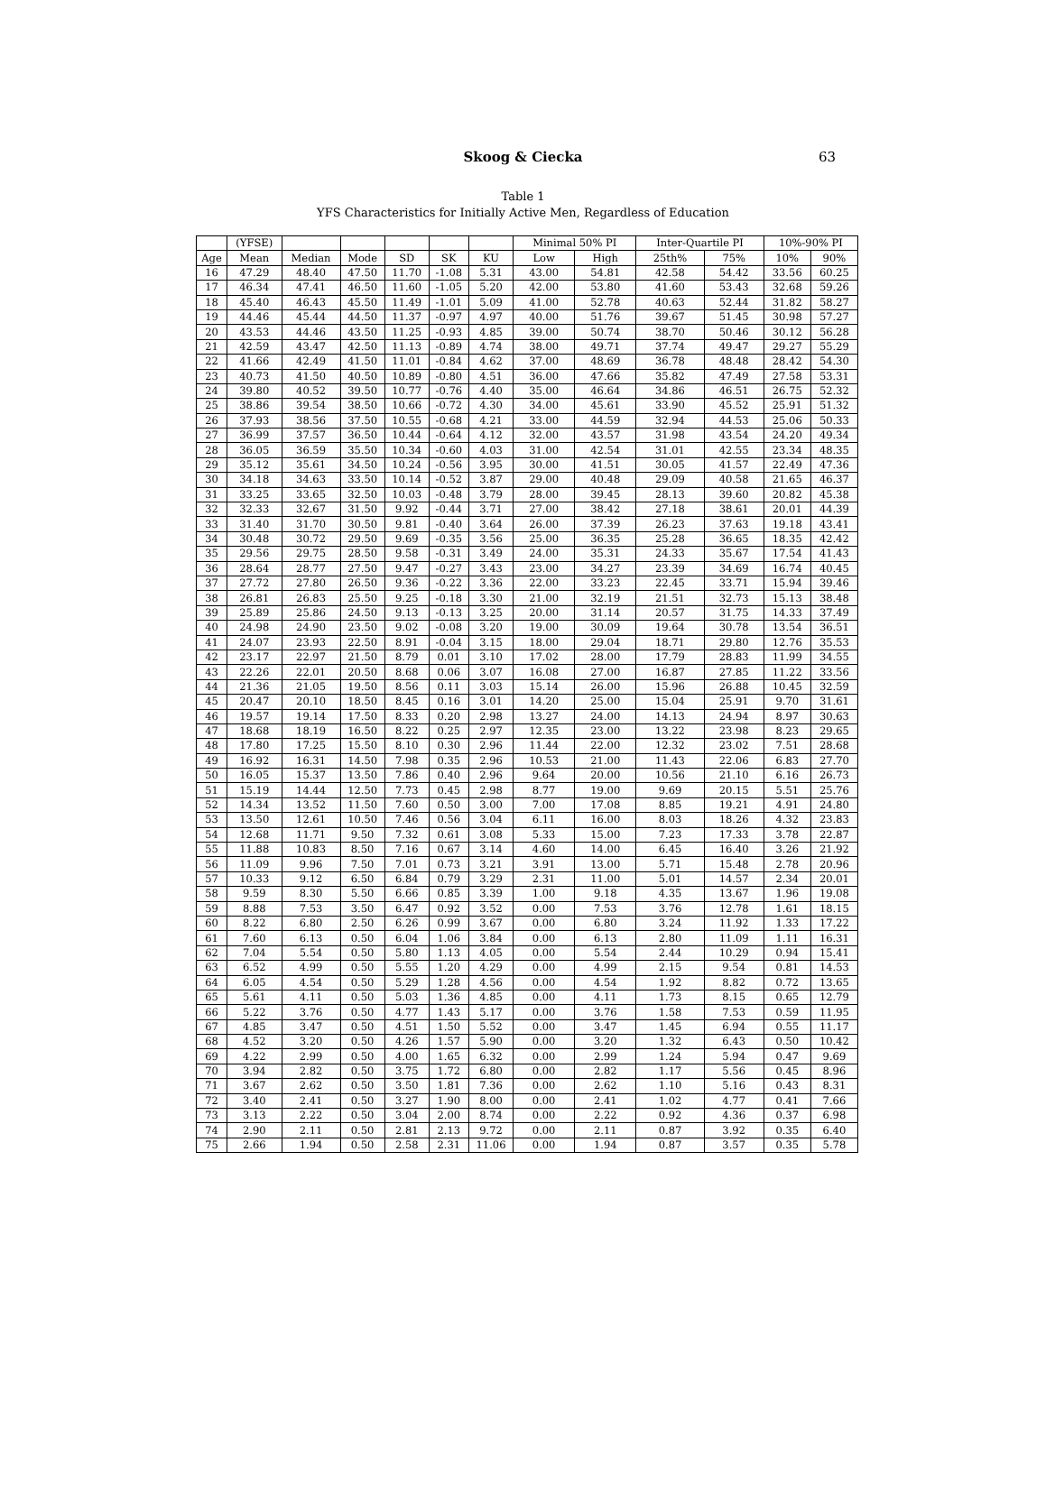Skoog & Ciecka
63
Table 1
YFS Characteristics for Initially Active Men, Regardless of Education
| | (YFSE) | | | | | | Minimal 50% PI | | Inter-Quartile PI | | 10%-90% PI | |
| --- | --- | --- | --- | --- | --- | --- | --- | --- | --- | --- | --- | --- |
| Age | Mean | Median | Mode | SD | SK | KU | Low | High | 25th% | 75% | 10% | 90% |
| 16 | 47.29 | 48.40 | 47.50 | 11.70 | -1.08 | 5.31 | 43.00 | 54.81 | 42.58 | 54.42 | 33.56 | 60.25 |
| 17 | 46.34 | 47.41 | 46.50 | 11.60 | -1.05 | 5.20 | 42.00 | 53.80 | 41.60 | 53.43 | 32.68 | 59.26 |
| 18 | 45.40 | 46.43 | 45.50 | 11.49 | -1.01 | 5.09 | 41.00 | 52.78 | 40.63 | 52.44 | 31.82 | 58.27 |
| 19 | 44.46 | 45.44 | 44.50 | 11.37 | -0.97 | 4.97 | 40.00 | 51.76 | 39.67 | 51.45 | 30.98 | 57.27 |
| 20 | 43.53 | 44.46 | 43.50 | 11.25 | -0.93 | 4.85 | 39.00 | 50.74 | 38.70 | 50.46 | 30.12 | 56.28 |
| 21 | 42.59 | 43.47 | 42.50 | 11.13 | -0.89 | 4.74 | 38.00 | 49.71 | 37.74 | 49.47 | 29.27 | 55.29 |
| 22 | 41.66 | 42.49 | 41.50 | 11.01 | -0.84 | 4.62 | 37.00 | 48.69 | 36.78 | 48.48 | 28.42 | 54.30 |
| 23 | 40.73 | 41.50 | 40.50 | 10.89 | -0.80 | 4.51 | 36.00 | 47.66 | 35.82 | 47.49 | 27.58 | 53.31 |
| 24 | 39.80 | 40.52 | 39.50 | 10.77 | -0.76 | 4.40 | 35.00 | 46.64 | 34.86 | 46.51 | 26.75 | 52.32 |
| 25 | 38.86 | 39.54 | 38.50 | 10.66 | -0.72 | 4.30 | 34.00 | 45.61 | 33.90 | 45.52 | 25.91 | 51.32 |
| 26 | 37.93 | 38.56 | 37.50 | 10.55 | -0.68 | 4.21 | 33.00 | 44.59 | 32.94 | 44.53 | 25.06 | 50.33 |
| 27 | 36.99 | 37.57 | 36.50 | 10.44 | -0.64 | 4.12 | 32.00 | 43.57 | 31.98 | 43.54 | 24.20 | 49.34 |
| 28 | 36.05 | 36.59 | 35.50 | 10.34 | -0.60 | 4.03 | 31.00 | 42.54 | 31.01 | 42.55 | 23.34 | 48.35 |
| 29 | 35.12 | 35.61 | 34.50 | 10.24 | -0.56 | 3.95 | 30.00 | 41.51 | 30.05 | 41.57 | 22.49 | 47.36 |
| 30 | 34.18 | 34.63 | 33.50 | 10.14 | -0.52 | 3.87 | 29.00 | 40.48 | 29.09 | 40.58 | 21.65 | 46.37 |
| 31 | 33.25 | 33.65 | 32.50 | 10.03 | -0.48 | 3.79 | 28.00 | 39.45 | 28.13 | 39.60 | 20.82 | 45.38 |
| 32 | 32.33 | 32.67 | 31.50 | 9.92 | -0.44 | 3.71 | 27.00 | 38.42 | 27.18 | 38.61 | 20.01 | 44.39 |
| 33 | 31.40 | 31.70 | 30.50 | 9.81 | -0.40 | 3.64 | 26.00 | 37.39 | 26.23 | 37.63 | 19.18 | 43.41 |
| 34 | 30.48 | 30.72 | 29.50 | 9.69 | -0.35 | 3.56 | 25.00 | 36.35 | 25.28 | 36.65 | 18.35 | 42.42 |
| 35 | 29.56 | 29.75 | 28.50 | 9.58 | -0.31 | 3.49 | 24.00 | 35.31 | 24.33 | 35.67 | 17.54 | 41.43 |
| 36 | 28.64 | 28.77 | 27.50 | 9.47 | -0.27 | 3.43 | 23.00 | 34.27 | 23.39 | 34.69 | 16.74 | 40.45 |
| 37 | 27.72 | 27.80 | 26.50 | 9.36 | -0.22 | 3.36 | 22.00 | 33.23 | 22.45 | 33.71 | 15.94 | 39.46 |
| 38 | 26.81 | 26.83 | 25.50 | 9.25 | -0.18 | 3.30 | 21.00 | 32.19 | 21.51 | 32.73 | 15.13 | 38.48 |
| 39 | 25.89 | 25.86 | 24.50 | 9.13 | -0.13 | 3.25 | 20.00 | 31.14 | 20.57 | 31.75 | 14.33 | 37.49 |
| 40 | 24.98 | 24.90 | 23.50 | 9.02 | -0.08 | 3.20 | 19.00 | 30.09 | 19.64 | 30.78 | 13.54 | 36.51 |
| 41 | 24.07 | 23.93 | 22.50 | 8.91 | -0.04 | 3.15 | 18.00 | 29.04 | 18.71 | 29.80 | 12.76 | 35.53 |
| 42 | 23.17 | 22.97 | 21.50 | 8.79 | 0.01 | 3.10 | 17.02 | 28.00 | 17.79 | 28.83 | 11.99 | 34.55 |
| 43 | 22.26 | 22.01 | 20.50 | 8.68 | 0.06 | 3.07 | 16.08 | 27.00 | 16.87 | 27.85 | 11.22 | 33.56 |
| 44 | 21.36 | 21.05 | 19.50 | 8.56 | 0.11 | 3.03 | 15.14 | 26.00 | 15.96 | 26.88 | 10.45 | 32.59 |
| 45 | 20.47 | 20.10 | 18.50 | 8.45 | 0.16 | 3.01 | 14.20 | 25.00 | 15.04 | 25.91 | 9.70 | 31.61 |
| 46 | 19.57 | 19.14 | 17.50 | 8.33 | 0.20 | 2.98 | 13.27 | 24.00 | 14.13 | 24.94 | 8.97 | 30.63 |
| 47 | 18.68 | 18.19 | 16.50 | 8.22 | 0.25 | 2.97 | 12.35 | 23.00 | 13.22 | 23.98 | 8.23 | 29.65 |
| 48 | 17.80 | 17.25 | 15.50 | 8.10 | 0.30 | 2.96 | 11.44 | 22.00 | 12.32 | 23.02 | 7.51 | 28.68 |
| 49 | 16.92 | 16.31 | 14.50 | 7.98 | 0.35 | 2.96 | 10.53 | 21.00 | 11.43 | 22.06 | 6.83 | 27.70 |
| 50 | 16.05 | 15.37 | 13.50 | 7.86 | 0.40 | 2.96 | 9.64 | 20.00 | 10.56 | 21.10 | 6.16 | 26.73 |
| 51 | 15.19 | 14.44 | 12.50 | 7.73 | 0.45 | 2.98 | 8.77 | 19.00 | 9.69 | 20.15 | 5.51 | 25.76 |
| 52 | 14.34 | 13.52 | 11.50 | 7.60 | 0.50 | 3.00 | 7.00 | 17.08 | 8.85 | 19.21 | 4.91 | 24.80 |
| 53 | 13.50 | 12.61 | 10.50 | 7.46 | 0.56 | 3.04 | 6.11 | 16.00 | 8.03 | 18.26 | 4.32 | 23.83 |
| 54 | 12.68 | 11.71 | 9.50 | 7.32 | 0.61 | 3.08 | 5.33 | 15.00 | 7.23 | 17.33 | 3.78 | 22.87 |
| 55 | 11.88 | 10.83 | 8.50 | 7.16 | 0.67 | 3.14 | 4.60 | 14.00 | 6.45 | 16.40 | 3.26 | 21.92 |
| 56 | 11.09 | 9.96 | 7.50 | 7.01 | 0.73 | 3.21 | 3.91 | 13.00 | 5.71 | 15.48 | 2.78 | 20.96 |
| 57 | 10.33 | 9.12 | 6.50 | 6.84 | 0.79 | 3.29 | 2.31 | 11.00 | 5.01 | 14.57 | 2.34 | 20.01 |
| 58 | 9.59 | 8.30 | 5.50 | 6.66 | 0.85 | 3.39 | 1.00 | 9.18 | 4.35 | 13.67 | 1.96 | 19.08 |
| 59 | 8.88 | 7.53 | 3.50 | 6.47 | 0.92 | 3.52 | 0.00 | 7.53 | 3.76 | 12.78 | 1.61 | 18.15 |
| 60 | 8.22 | 6.80 | 2.50 | 6.26 | 0.99 | 3.67 | 0.00 | 6.80 | 3.24 | 11.92 | 1.33 | 17.22 |
| 61 | 7.60 | 6.13 | 0.50 | 6.04 | 1.06 | 3.84 | 0.00 | 6.13 | 2.80 | 11.09 | 1.11 | 16.31 |
| 62 | 7.04 | 5.54 | 0.50 | 5.80 | 1.13 | 4.05 | 0.00 | 5.54 | 2.44 | 10.29 | 0.94 | 15.41 |
| 63 | 6.52 | 4.99 | 0.50 | 5.55 | 1.20 | 4.29 | 0.00 | 4.99 | 2.15 | 9.54 | 0.81 | 14.53 |
| 64 | 6.05 | 4.54 | 0.50 | 5.29 | 1.28 | 4.56 | 0.00 | 4.54 | 1.92 | 8.82 | 0.72 | 13.65 |
| 65 | 5.61 | 4.11 | 0.50 | 5.03 | 1.36 | 4.85 | 0.00 | 4.11 | 1.73 | 8.15 | 0.65 | 12.79 |
| 66 | 5.22 | 3.76 | 0.50 | 4.77 | 1.43 | 5.17 | 0.00 | 3.76 | 1.58 | 7.53 | 0.59 | 11.95 |
| 67 | 4.85 | 3.47 | 0.50 | 4.51 | 1.50 | 5.52 | 0.00 | 3.47 | 1.45 | 6.94 | 0.55 | 11.17 |
| 68 | 4.52 | 3.20 | 0.50 | 4.26 | 1.57 | 5.90 | 0.00 | 3.20 | 1.32 | 6.43 | 0.50 | 10.42 |
| 69 | 4.22 | 2.99 | 0.50 | 4.00 | 1.65 | 6.32 | 0.00 | 2.99 | 1.24 | 5.94 | 0.47 | 9.69 |
| 70 | 3.94 | 2.82 | 0.50 | 3.75 | 1.72 | 6.80 | 0.00 | 2.82 | 1.17 | 5.56 | 0.45 | 8.96 |
| 71 | 3.67 | 2.62 | 0.50 | 3.50 | 1.81 | 7.36 | 0.00 | 2.62 | 1.10 | 5.16 | 0.43 | 8.31 |
| 72 | 3.40 | 2.41 | 0.50 | 3.27 | 1.90 | 8.00 | 0.00 | 2.41 | 1.02 | 4.77 | 0.41 | 7.66 |
| 73 | 3.13 | 2.22 | 0.50 | 3.04 | 2.00 | 8.74 | 0.00 | 2.22 | 0.92 | 4.36 | 0.37 | 6.98 |
| 74 | 2.90 | 2.11 | 0.50 | 2.81 | 2.13 | 9.72 | 0.00 | 2.11 | 0.87 | 3.92 | 0.35 | 6.40 |
| 75 | 2.66 | 1.94 | 0.50 | 2.58 | 2.31 | 11.06 | 0.00 | 1.94 | 0.87 | 3.57 | 0.35 | 5.78 |